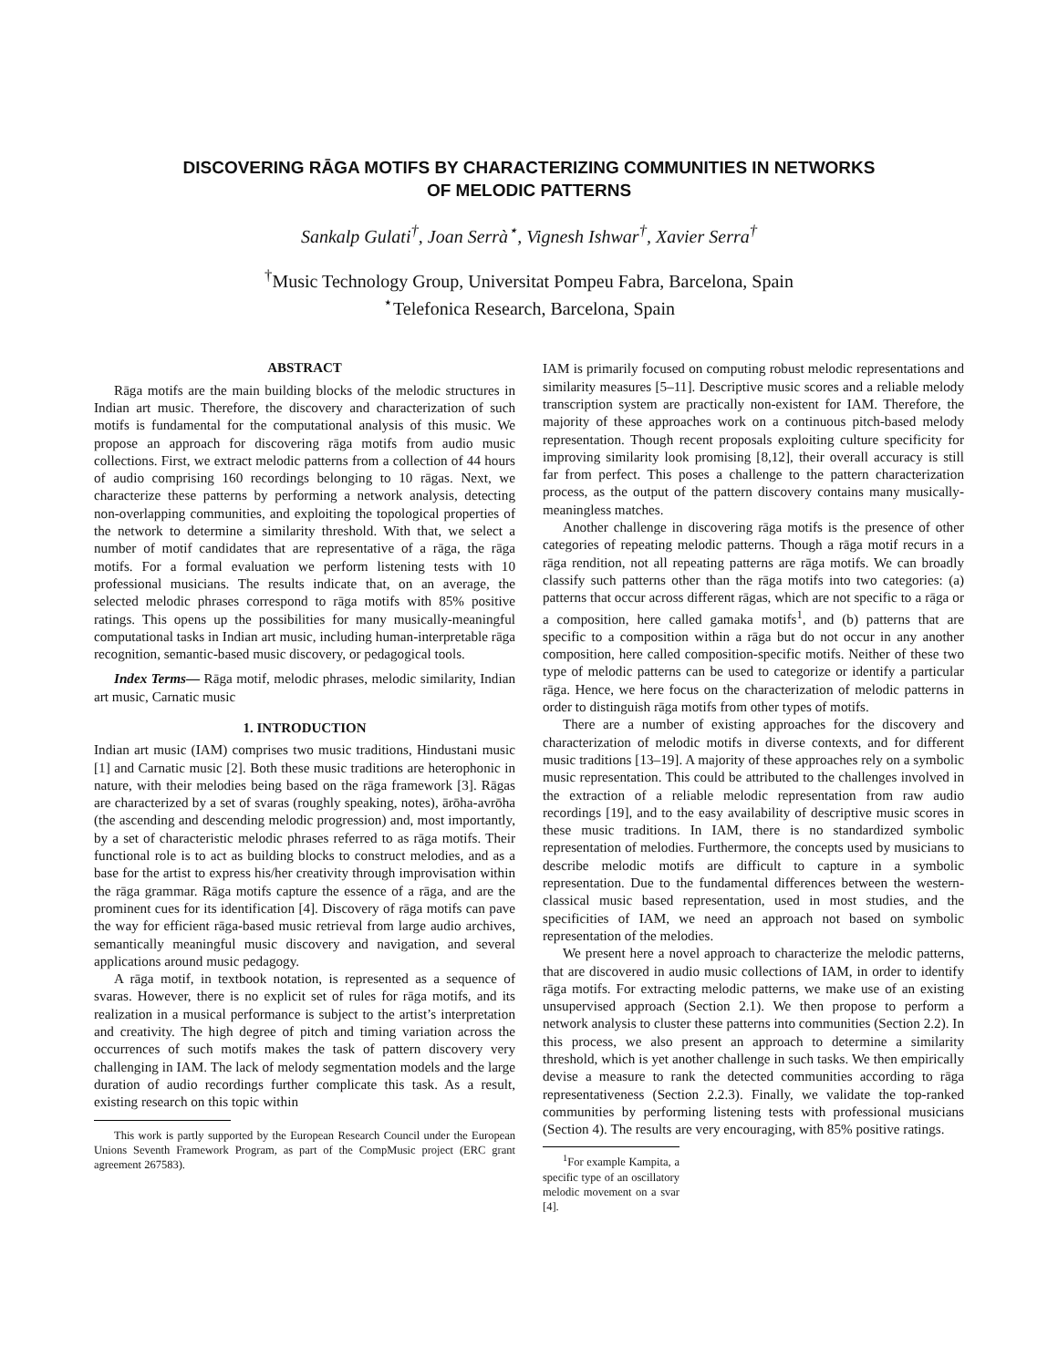DISCOVERING RĀGA MOTIFS BY CHARACTERIZING COMMUNITIES IN NETWORKS
OF MELODIC PATTERNS
Sankalp Gulati<sup>†</sup>, Joan Serrà<sup>⋆</sup>, Vignesh Ishwar<sup>†</sup>, Xavier Serra<sup>†</sup>
<sup>†</sup> Music Technology Group, Universitat Pompeu Fabra, Barcelona, Spain
<sup>⋆</sup>Telefonica Research, Barcelona, Spain
ABSTRACT
Rāga motifs are the main building blocks of the melodic structures in Indian art music. Therefore, the discovery and characterization of such motifs is fundamental for the computational analysis of this music. We propose an approach for discovering rāga motifs from audio music collections. First, we extract melodic patterns from a collection of 44 hours of audio comprising 160 recordings belonging to 10 rāgas. Next, we characterize these patterns by performing a network analysis, detecting non-overlapping communities, and exploiting the topological properties of the network to determine a similarity threshold. With that, we select a number of motif candidates that are representative of a rāga, the rāga motifs. For a formal evaluation we perform listening tests with 10 professional musicians. The results indicate that, on an average, the selected melodic phrases correspond to rāga motifs with 85% positive ratings. This opens up the possibilities for many musically-meaningful computational tasks in Indian art music, including human-interpretable rāga recognition, semantic-based music discovery, or pedagogical tools.
Index Terms— Rāga motif, melodic phrases, melodic similarity, Indian art music, Carnatic music
1. INTRODUCTION
Indian art music (IAM) comprises two music traditions, Hindustani music [1] and Carnatic music [2]. Both these music traditions are heterophonic in nature, with their melodies being based on the rāga framework [3]. Rāgas are characterized by a set of svaras (roughly speaking, notes), ārōha-avrōha (the ascending and descending melodic progression) and, most importantly, by a set of characteristic melodic phrases referred to as rāga motifs. Their functional role is to act as building blocks to construct melodies, and as a base for the artist to express his/her creativity through improvisation within the rāga grammar. Rāga motifs capture the essence of a rāga, and are the prominent cues for its identification [4]. Discovery of rāga motifs can pave the way for efficient rāga-based music retrieval from large audio archives, semantically meaningful music discovery and navigation, and several applications around music pedagogy.
A rāga motif, in textbook notation, is represented as a sequence of svaras. However, there is no explicit set of rules for rāga motifs, and its realization in a musical performance is subject to the artist’s interpretation and creativity. The high degree of pitch and timing variation across the occurrences of such motifs makes the task of pattern discovery very challenging in IAM. The lack of melody segmentation models and the large duration of audio recordings further complicate this task. As a result, existing research on this topic within
This work is partly supported by the European Research Council under the European Unions Seventh Framework Program, as part of the CompMusic project (ERC grant agreement 267583).
IAM is primarily focused on computing robust melodic representations and similarity measures [5–11]. Descriptive music scores and a reliable melody transcription system are practically non-existent for IAM. Therefore, the majority of these approaches work on a continuous pitch-based melody representation. Though recent proposals exploiting culture specificity for improving similarity look promising [8,12], their overall accuracy is still far from perfect. This poses a challenge to the pattern characterization process, as the output of the pattern discovery contains many musically-meaningless matches.
Another challenge in discovering rāga motifs is the presence of other categories of repeating melodic patterns. Though a rāga motif recurs in a rāga rendition, not all repeating patterns are rāga motifs. We can broadly classify such patterns other than the rāga motifs into two categories: (a) patterns that occur across different rāgas, which are not specific to a rāga or a composition, here called gamaka motifs<sup>1</sup>, and (b) patterns that are specific to a composition within a rāga but do not occur in any another composition, here called composition-specific motifs. Neither of these two type of melodic patterns can be used to categorize or identify a particular rāga. Hence, we here focus on the characterization of melodic patterns in order to distinguish rāga motifs from other types of motifs.
There are a number of existing approaches for the discovery and characterization of melodic motifs in diverse contexts, and for different music traditions [13–19]. A majority of these approaches rely on a symbolic music representation. This could be attributed to the challenges involved in the extraction of a reliable melodic representation from raw audio recordings [19], and to the easy availability of descriptive music scores in these music traditions. In IAM, there is no standardized symbolic representation of melodies. Furthermore, the concepts used by musicians to describe melodic motifs are difficult to capture in a symbolic representation. Due to the fundamental differences between the western-classical music based representation, used in most studies, and the specificities of IAM, we need an approach not based on symbolic representation of the melodies.
We present here a novel approach to characterize the melodic patterns, that are discovered in audio music collections of IAM, in order to identify rāga motifs. For extracting melodic patterns, we make use of an existing unsupervised approach (Section 2.1). We then propose to perform a network analysis to cluster these patterns into communities (Section 2.2). In this process, we also present an approach to determine a similarity threshold, which is yet another challenge in such tasks. We then empirically devise a measure to rank the detected communities according to rāga representativeness (Section 2.2.3). Finally, we validate the top-ranked communities by performing listening tests with professional musicians (Section 4). The results are very encouraging, with 85% positive ratings.
<sup>1</sup> For example Kampita, a specific type of an oscillatory melodic movement on a svar [4].